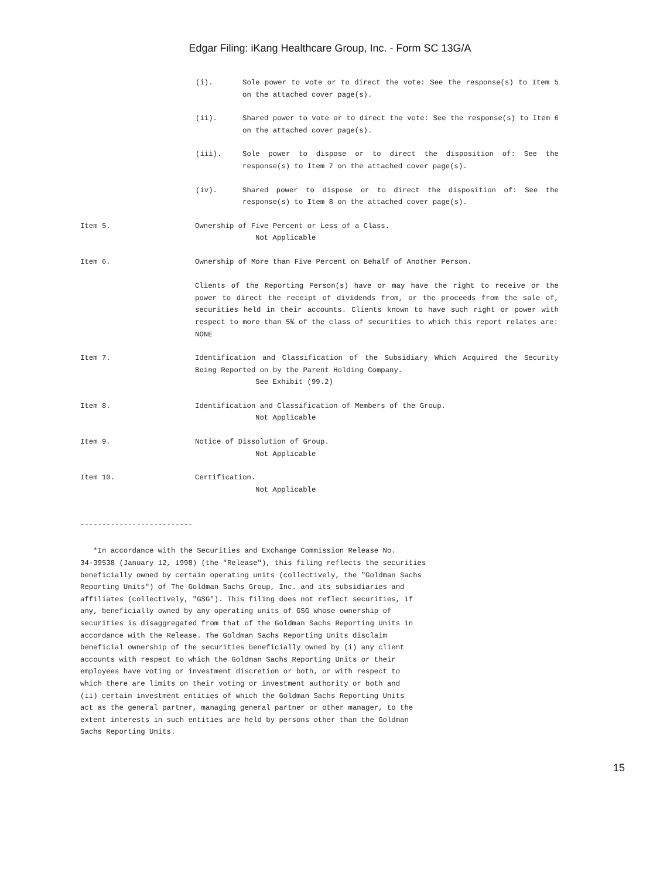Edgar Filing: iKang Healthcare Group, Inc. - Form SC 13G/A
(i). Sole power to vote or to direct the vote: See the response(s) to Item 5 on the attached cover page(s).
(ii). Shared power to vote or to direct the vote: See the response(s) to Item 6 on the attached cover page(s).
(iii). Sole power to dispose or to direct the disposition of: See the response(s) to Item 7 on the attached cover page(s).
(iv). Shared power to dispose or to direct the disposition of: See the response(s) to Item 8 on the attached cover page(s).
Item 5. Ownership of Five Percent or Less of a Class.
Not Applicable
Item 6. Ownership of More than Five Percent on Behalf of Another Person.
Clients of the Reporting Person(s) have or may have the right to receive or the power to direct the receipt of dividends from, or the proceeds from the sale of, securities held in their accounts. Clients known to have such right or power with respect to more than 5% of the class of securities to which this report relates are:
NONE
Item 7. Identification and Classification of the Subsidiary Which Acquired the Security Being Reported on by the Parent Holding Company.
See Exhibit (99.2)
Item 8. Identification and Classification of Members of the Group.
Not Applicable
Item 9. Notice of Dissolution of Group.
Not Applicable
Item 10. Certification.
Not Applicable
--------------------------
*In accordance with the Securities and Exchange Commission Release No. 34-39538 (January 12, 1998) (the "Release"), this filing reflects the securities beneficially owned by certain operating units (collectively, the "Goldman Sachs Reporting Units") of The Goldman Sachs Group, Inc. and its subsidiaries and affiliates (collectively, "GSG"). This filing does not reflect securities, if any, beneficially owned by any operating units of GSG whose ownership of securities is disaggregated from that of the Goldman Sachs Reporting Units in accordance with the Release. The Goldman Sachs Reporting Units disclaim beneficial ownership of the securities beneficially owned by (i) any client accounts with respect to which the Goldman Sachs Reporting Units or their employees have voting or investment discretion or both, or with respect to which there are limits on their voting or investment authority or both and (ii) certain investment entities of which the Goldman Sachs Reporting Units act as the general partner, managing general partner or other manager, to the extent interests in such entities are held by persons other than the Goldman Sachs Reporting Units.
15